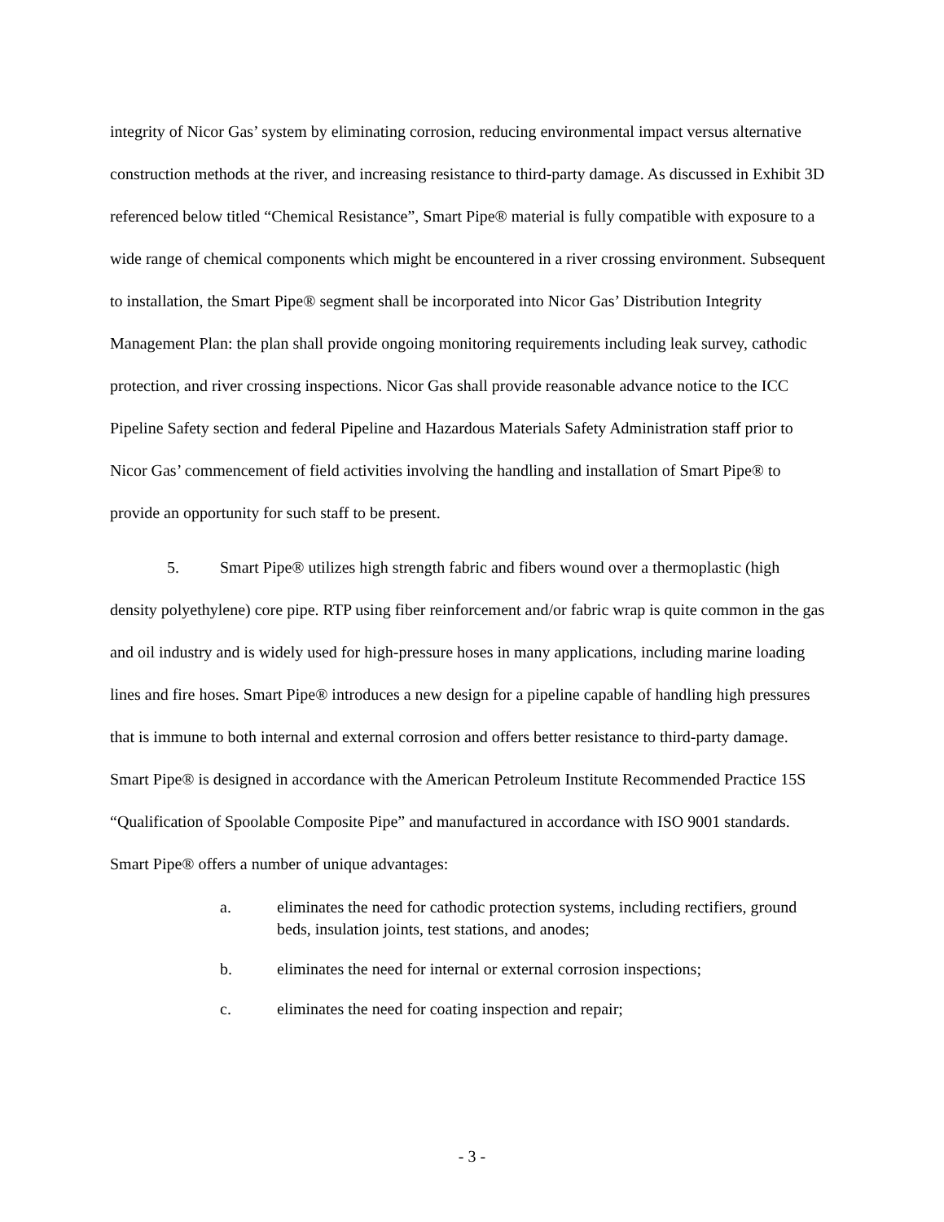integrity of Nicor Gas’ system by eliminating corrosion, reducing environmental impact versus alternative construction methods at the river, and increasing resistance to third-party damage. As discussed in Exhibit 3D referenced below titled “Chemical Resistance”, Smart Pipe® material is fully compatible with exposure to a wide range of chemical components which might be encountered in a river crossing environment. Subsequent to installation, the Smart Pipe® segment shall be incorporated into Nicor Gas’ Distribution Integrity Management Plan: the plan shall provide ongoing monitoring requirements including leak survey, cathodic protection, and river crossing inspections. Nicor Gas shall provide reasonable advance notice to the ICC Pipeline Safety section and federal Pipeline and Hazardous Materials Safety Administration staff prior to Nicor Gas’ commencement of field activities involving the handling and installation of Smart Pipe® to provide an opportunity for such staff to be present.
5. Smart Pipe® utilizes high strength fabric and fibers wound over a thermoplastic (high density polyethylene) core pipe. RTP using fiber reinforcement and/or fabric wrap is quite common in the gas and oil industry and is widely used for high-pressure hoses in many applications, including marine loading lines and fire hoses. Smart Pipe® introduces a new design for a pipeline capable of handling high pressures that is immune to both internal and external corrosion and offers better resistance to third-party damage. Smart Pipe® is designed in accordance with the American Petroleum Institute Recommended Practice 15S “Qualification of Spoolable Composite Pipe” and manufactured in accordance with ISO 9001 standards. Smart Pipe® offers a number of unique advantages:
a. eliminates the need for cathodic protection systems, including rectifiers, ground beds, insulation joints, test stations, and anodes;
b. eliminates the need for internal or external corrosion inspections;
c. eliminates the need for coating inspection and repair;
- 3 -